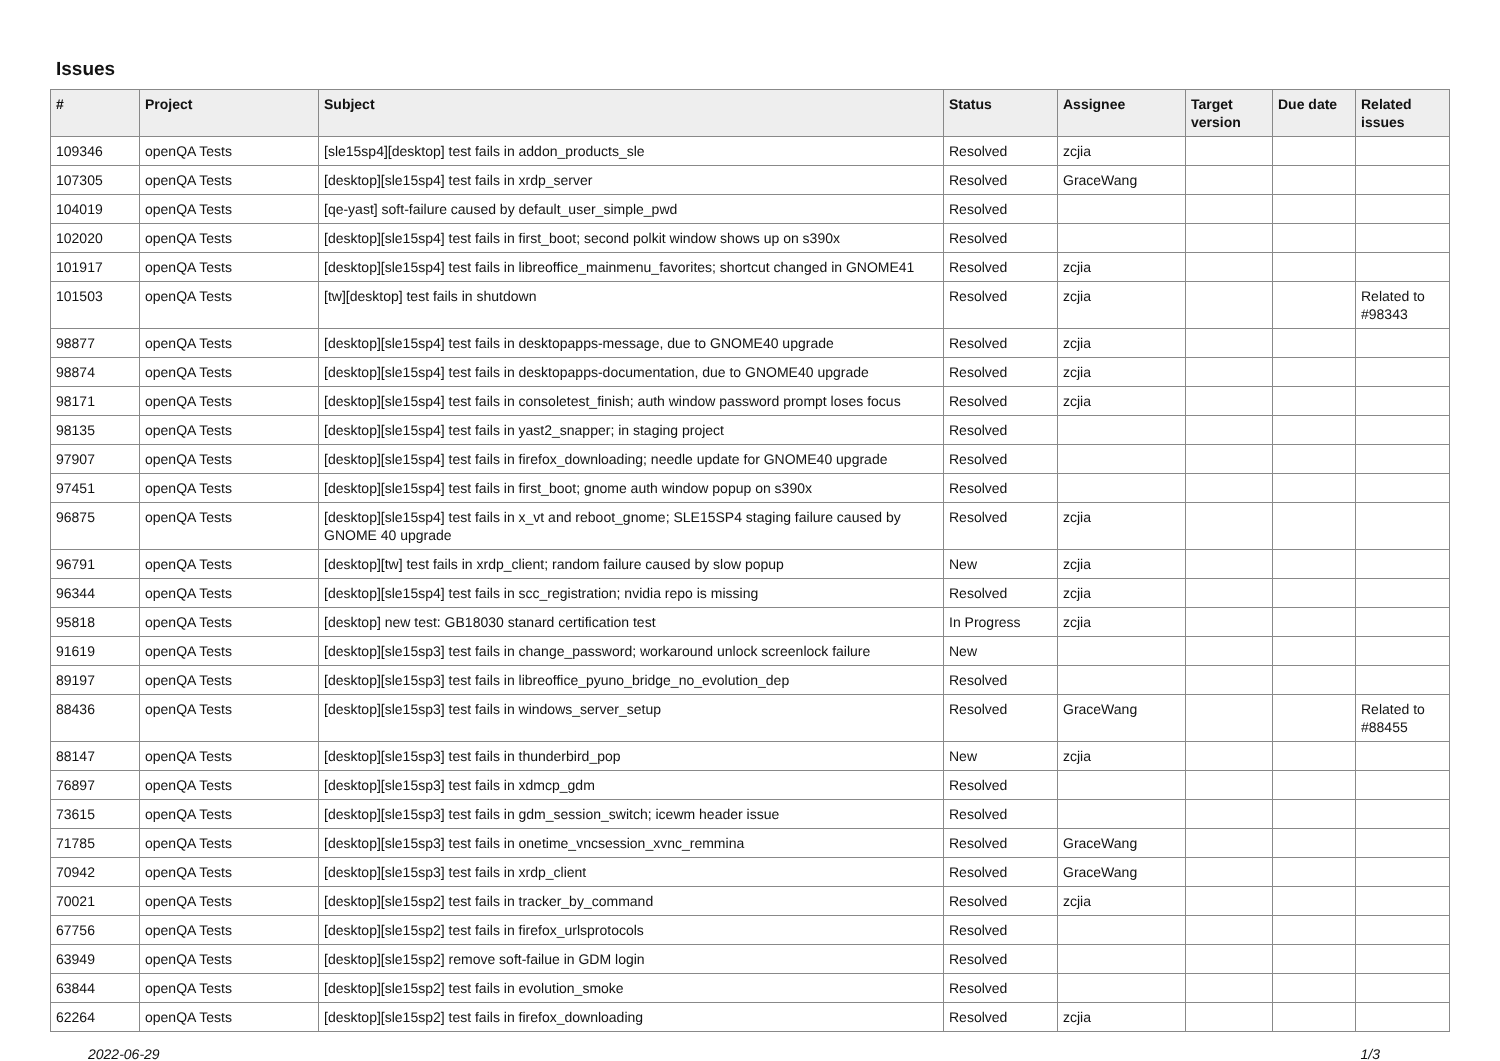Issues
| # | Project | Subject | Status | Assignee | Target version | Due date | Related issues |
| --- | --- | --- | --- | --- | --- | --- | --- |
| 109346 | openQA Tests | [sle15sp4][desktop] test fails in addon_products_sle | Resolved | zcjia | | | |
| 107305 | openQA Tests | [desktop][sle15sp4] test fails in xrdp_server | Resolved | GraceWang | | | |
| 104019 | openQA Tests | [qe-yast] soft-failure caused by default_user_simple_pwd | Resolved | | | | |
| 102020 | openQA Tests | [desktop][sle15sp4] test fails in first_boot; second polkit window shows up on s390x | Resolved | | | | |
| 101917 | openQA Tests | [desktop][sle15sp4] test fails in libreoffice_mainmenu_favorites; shortcut changed in GNOME41 | Resolved | zcjia | | | |
| 101503 | openQA Tests | [tw][desktop] test fails in shutdown | Resolved | zcjia | | | Related to #98343 |
| 98877 | openQA Tests | [desktop][sle15sp4] test fails in desktopapps-message, due to GNOME40 upgrade | Resolved | zcjia | | | |
| 98874 | openQA Tests | [desktop][sle15sp4] test fails in desktopapps-documentation, due to GNOME40 upgrade | Resolved | zcjia | | | |
| 98171 | openQA Tests | [desktop][sle15sp4] test fails in consoletest_finish; auth window password prompt loses focus | Resolved | zcjia | | | |
| 98135 | openQA Tests | [desktop][sle15sp4] test fails in yast2_snapper; in staging project | Resolved | | | | |
| 97907 | openQA Tests | [desktop][sle15sp4] test fails in firefox_downloading; needle update for GNOME40 upgrade | Resolved | | | | |
| 97451 | openQA Tests | [desktop][sle15sp4] test fails in first_boot; gnome auth window popup on s390x | Resolved | | | | |
| 96875 | openQA Tests | [desktop][sle15sp4] test fails in x_vt and reboot_gnome; SLE15SP4 staging failure caused by GNOME 40 upgrade | Resolved | zcjia | | | |
| 96791 | openQA Tests | [desktop][tw] test fails in xrdp_client; random failure caused by slow popup | New | zcjia | | | |
| 96344 | openQA Tests | [desktop][sle15sp4] test fails in scc_registration; nvidia repo is missing | Resolved | zcjia | | | |
| 95818 | openQA Tests | [desktop] new test: GB18030 stanard certification test | In Progress | zcjia | | | |
| 91619 | openQA Tests | [desktop][sle15sp3] test fails in change_password; workaround unlock screenlock failure | New | | | | |
| 89197 | openQA Tests | [desktop][sle15sp3] test fails in libreoffice_pyuno_bridge_no_evolution_dep | Resolved | | | | |
| 88436 | openQA Tests | [desktop][sle15sp3] test fails in windows_server_setup | Resolved | GraceWang | | | Related to #88455 |
| 88147 | openQA Tests | [desktop][sle15sp3] test fails in thunderbird_pop | New | zcjia | | | |
| 76897 | openQA Tests | [desktop][sle15sp3] test fails in xdmcp_gdm | Resolved | | | | |
| 73615 | openQA Tests | [desktop][sle15sp3] test fails in gdm_session_switch; icewm header issue | Resolved | | | | |
| 71785 | openQA Tests | [desktop][sle15sp3] test fails in onetime_vncsession_xvnc_remmina | Resolved | GraceWang | | | |
| 70942 | openQA Tests | [desktop][sle15sp3] test fails in xrdp_client | Resolved | GraceWang | | | |
| 70021 | openQA Tests | [desktop][sle15sp2] test fails in tracker_by_command | Resolved | zcjia | | | |
| 67756 | openQA Tests | [desktop][sle15sp2] test fails in firefox_urlsprotocols | Resolved | | | | |
| 63949 | openQA Tests | [desktop][sle15sp2] remove soft-failue in GDM login | Resolved | | | | |
| 63844 | openQA Tests | [desktop][sle15sp2] test fails in evolution_smoke | Resolved | | | | |
| 62264 | openQA Tests | [desktop][sle15sp2] test fails in firefox_downloading | Resolved | zcjia | | | |
2022-06-29 1/3